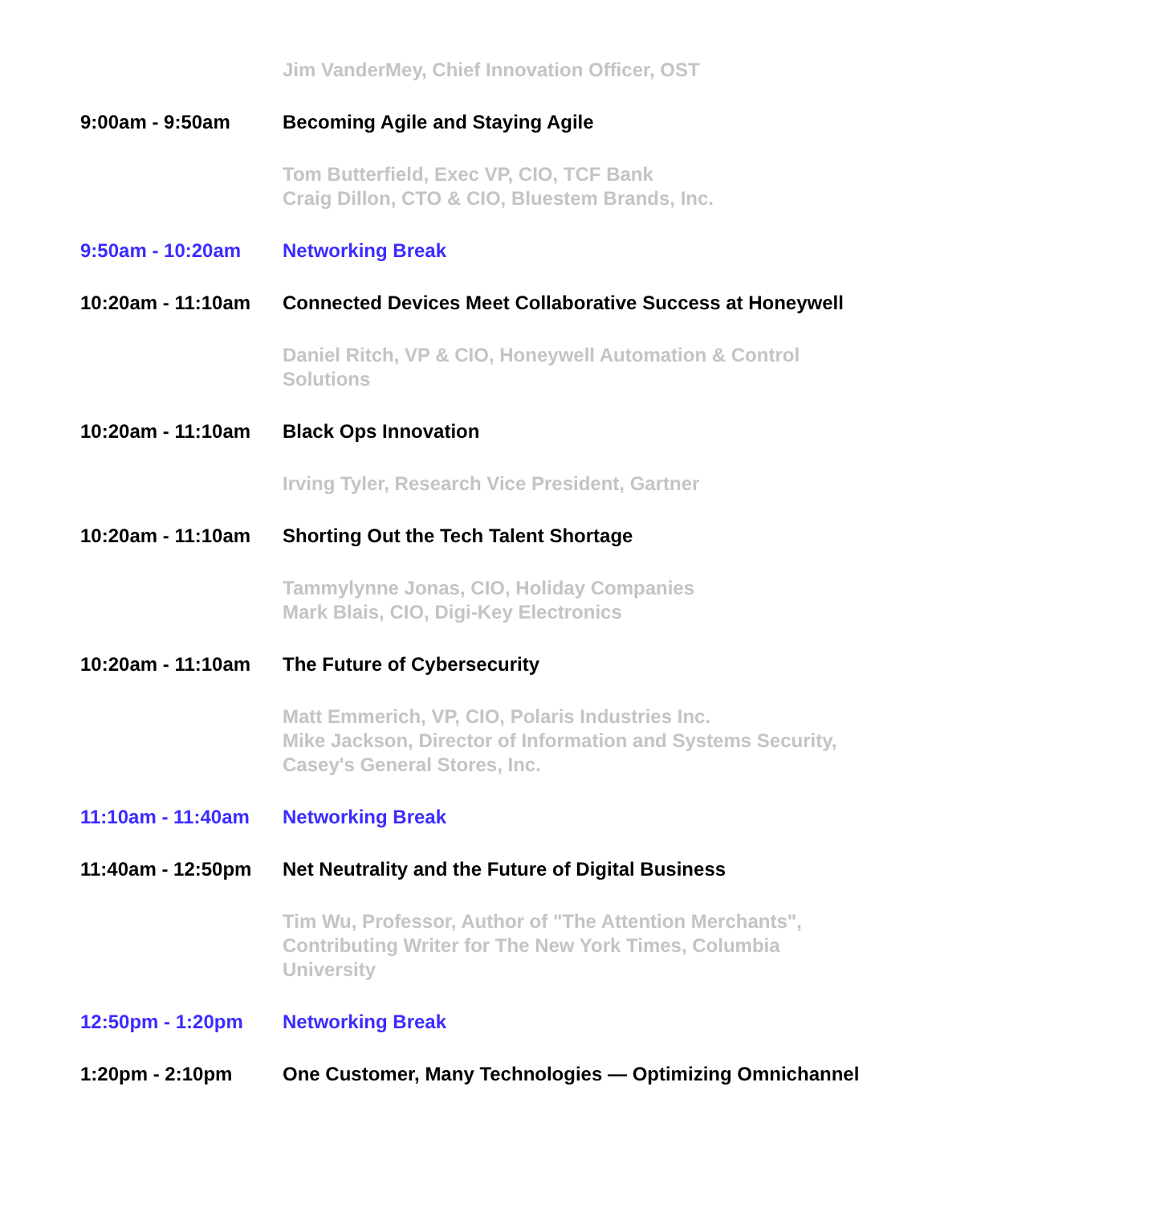Jim VanderMey, Chief Innovation Officer, OST
9:00am - 9:50am Becoming Agile and Staying Agile
Tom Butterfield, Exec VP, CIO, TCF Bank
Craig Dillon, CTO & CIO, Bluestem Brands, Inc.
9:50am - 10:20am Networking Break
10:20am - 11:10am Connected Devices Meet Collaborative Success at Honeywell
Daniel Ritch, VP & CIO, Honeywell Automation & Control Solutions
10:20am - 11:10am Black Ops Innovation
Irving Tyler, Research Vice President, Gartner
10:20am - 11:10am Shorting Out the Tech Talent Shortage
Tammylynne Jonas, CIO, Holiday Companies
Mark Blais, CIO, Digi-Key Electronics
10:20am - 11:10am The Future of Cybersecurity
Matt Emmerich, VP, CIO, Polaris Industries Inc.
Mike Jackson, Director of Information and Systems Security, Casey's General Stores, Inc.
11:10am - 11:40am Networking Break
11:40am - 12:50pm Net Neutrality and the Future of Digital Business
Tim Wu, Professor, Author of "The Attention Merchants", Contributing Writer for The New York Times, Columbia University
12:50pm - 1:20pm Networking Break
1:20pm - 2:10pm One Customer, Many Technologies — Optimizing Omnichannel